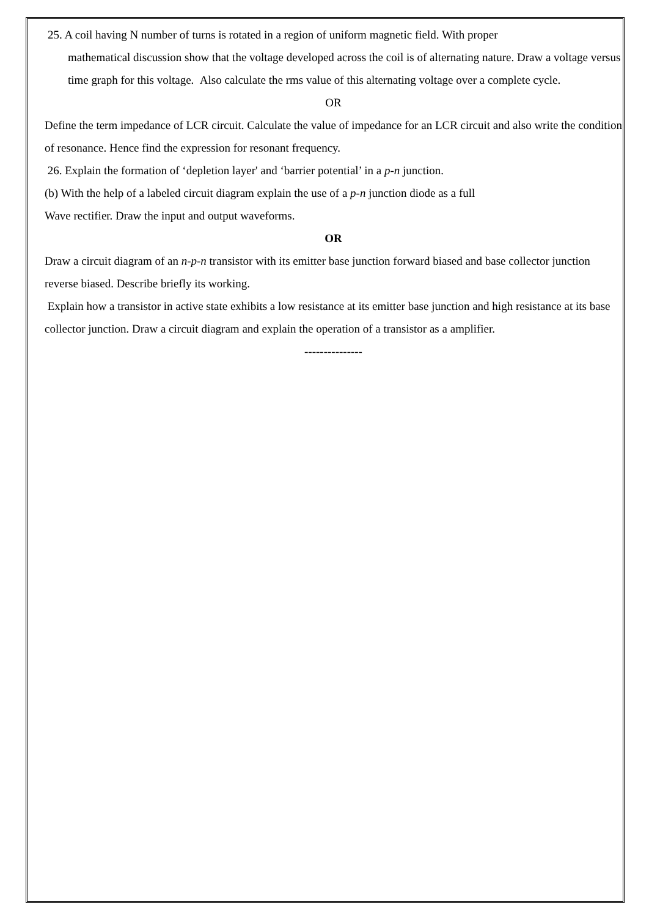25. A coil having N number of turns is rotated in a region of uniform magnetic field. With proper
mathematical discussion show that the voltage developed across the coil is of alternating nature. Draw a voltage versus time graph for this voltage. Also calculate the rms value of this alternating voltage over a complete cycle.
OR
Define the term impedance of LCR circuit. Calculate the value of impedance for an LCR circuit and also write the condition of resonance. Hence find the expression for resonant frequency.
26. Explain the formation of ‘depletion layer' and ‘barrier potential’ in a p-n junction.
(b) With the help of a labeled circuit diagram explain the use of a p-n junction diode as a full
Wave rectifier. Draw the input and output waveforms.
OR
Draw a circuit diagram of an n-p-n transistor with its emitter base junction forward biased and base collector junction reverse biased. Describe briefly its working.
Explain how a transistor in active state exhibits a low resistance at its emitter base junction and high resistance at its base collector junction. Draw a circuit diagram and explain the operation of a transistor as a amplifier.
---------------